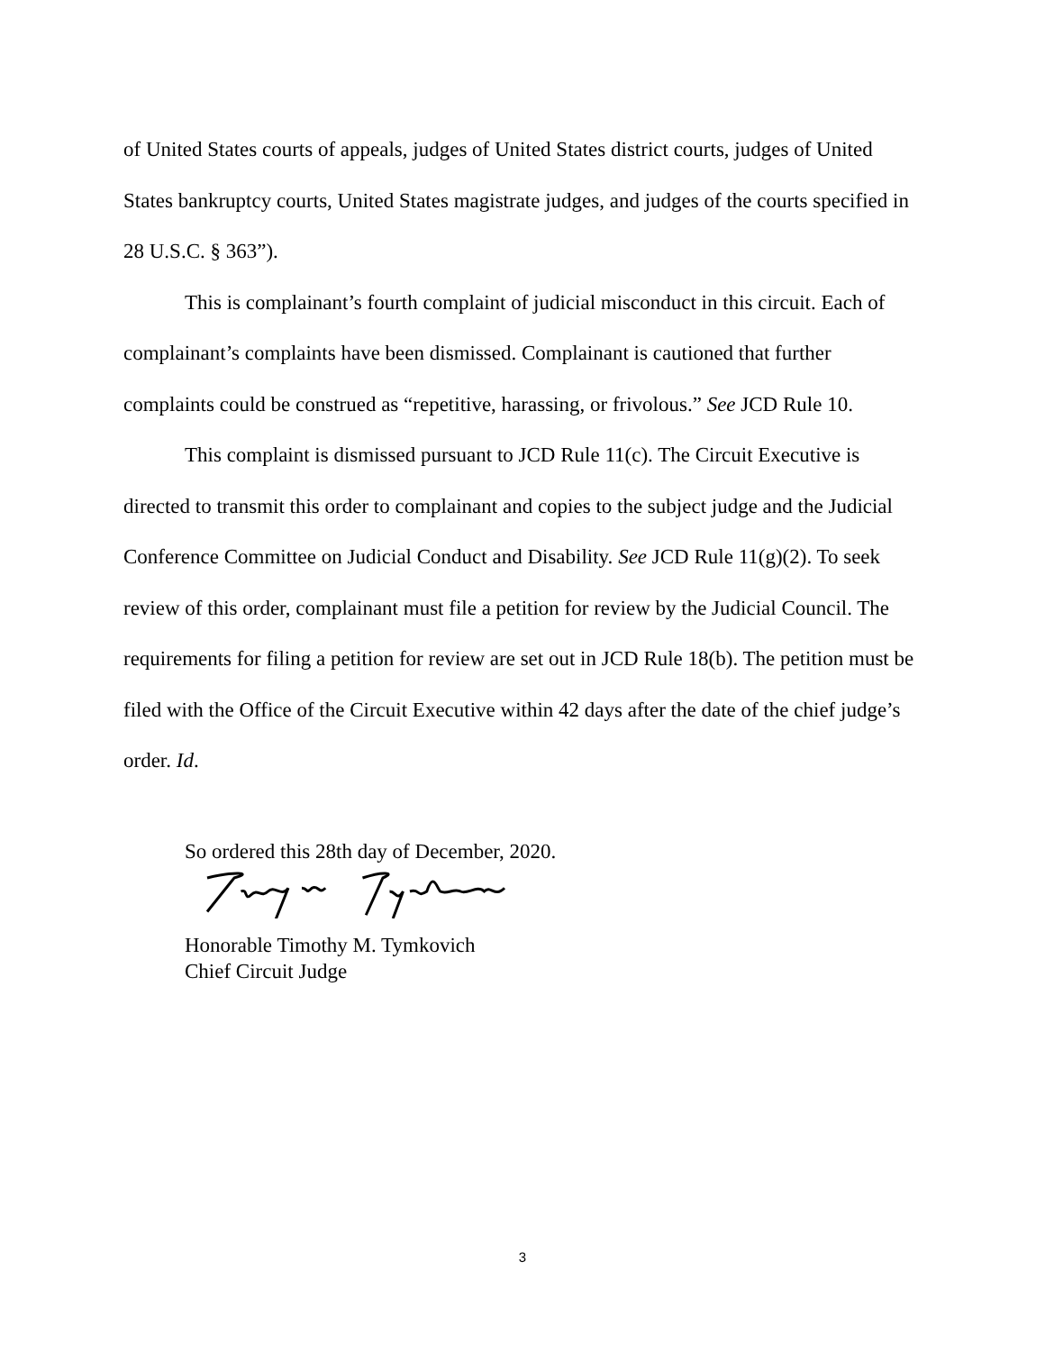of United States courts of appeals, judges of United States district courts, judges of United States bankruptcy courts, United States magistrate judges, and judges of the courts specified in 28 U.S.C. § 363”).
This is complainant’s fourth complaint of judicial misconduct in this circuit. Each of complainant’s complaints have been dismissed. Complainant is cautioned that further complaints could be construed as “repetitive, harassing, or frivolous.” See JCD Rule 10.
This complaint is dismissed pursuant to JCD Rule 11(c). The Circuit Executive is directed to transmit this order to complainant and copies to the subject judge and the Judicial Conference Committee on Judicial Conduct and Disability. See JCD Rule 11(g)(2). To seek review of this order, complainant must file a petition for review by the Judicial Council. The requirements for filing a petition for review are set out in JCD Rule 18(b). The petition must be filed with the Office of the Circuit Executive within 42 days after the date of the chief judge’s order. Id.
So ordered this 28th day of December, 2020.
Honorable Timothy M. Tymkovich
Chief Circuit Judge
3